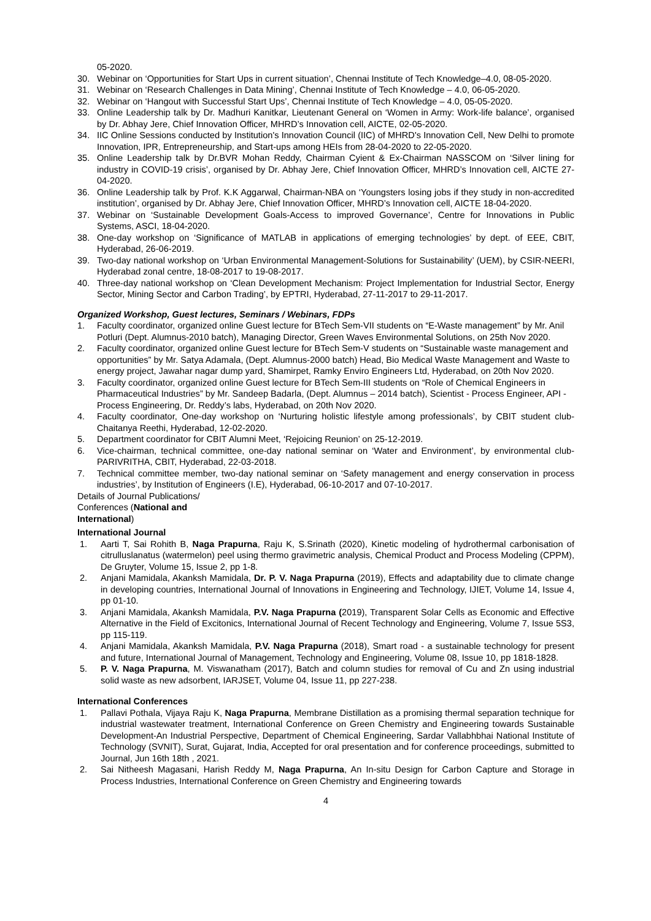05-2020.
30. Webinar on ‘Opportunities for Start Ups in current situation’, Chennai Institute of Tech Knowledge–4.0, 08-05-2020.
31. Webinar on ‘Research Challenges in Data Mining’, Chennai Institute of Tech Knowledge – 4.0, 06-05-2020.
32. Webinar on ‘Hangout with Successful Start Ups’, Chennai Institute of Tech Knowledge – 4.0, 05-05-2020.
33. Online Leadership talk by Dr. Madhuri Kanitkar, Lieutenant General on ‘Women in Army: Work-life balance’, organised by Dr. Abhay Jere, Chief Innovation Officer, MHRD’s Innovation cell, AICTE, 02-05-2020.
34. IIC Online Sessions conducted by Institution's Innovation Council (IIC) of MHRD's Innovation Cell, New Delhi to promote Innovation, IPR, Entrepreneurship, and Start-ups among HEIs from 28-04-2020 to 22-05-2020.
35. Online Leadership talk by Dr.BVR Mohan Reddy, Chairman Cyient & Ex-Chairman NASSCOM on ‘Silver lining for industry in COVID-19 crisis’, organised by Dr. Abhay Jere, Chief Innovation Officer, MHRD’s Innovation cell, AICTE 27-04-2020.
36. Online Leadership talk by Prof. K.K Aggarwal, Chairman-NBA on ‘Youngsters losing jobs if they study in non-accredited institution’, organised by Dr. Abhay Jere, Chief Innovation Officer, MHRD’s Innovation cell, AICTE 18-04-2020.
37. Webinar on ‘Sustainable Development Goals-Access to improved Governance’, Centre for Innovations in Public Systems, ASCI, 18-04-2020.
38. One-day workshop on ‘Significance of MATLAB in applications of emerging technologies’ by dept. of EEE, CBIT, Hyderabad, 26-06-2019.
39. Two-day national workshop on ‘Urban Environmental Management-Solutions for Sustainability’ (UEM), by CSIR-NEERI, Hyderabad zonal centre, 18-08-2017 to 19-08-2017.
40. Three-day national workshop on ‘Clean Development Mechanism: Project Implementation for Industrial Sector, Energy Sector, Mining Sector and Carbon Trading’, by EPTRI, Hyderabad, 27-11-2017 to 29-11-2017.
Organized Workshop, Guest lectures, Seminars / Webinars, FDPs
1. Faculty coordinator, organized online Guest lecture for BTech Sem-VII students on “E-Waste management” by Mr. Anil Potluri (Dept. Alumnus-2010 batch), Managing Director, Green Waves Environmental Solutions, on 25th Nov 2020.
2. Faculty coordinator, organized online Guest lecture for BTech Sem-V students on “Sustainable waste management and opportunities” by Mr. Satya Adamala, (Dept. Alumnus-2000 batch) Head, Bio Medical Waste Management and Waste to energy project, Jawahar nagar dump yard, Shamirpet, Ramky Enviro Engineers Ltd, Hyderabad, on 20th Nov 2020.
3. Faculty coordinator, organized online Guest lecture for BTech Sem-III students on “Role of Chemical Engineers in Pharmaceutical Industries” by Mr. Sandeep Badarla, (Dept. Alumnus – 2014 batch), Scientist - Process Engineer, API - Process Engineering, Dr. Reddy’s labs, Hyderabad, on 20th Nov 2020.
4. Faculty coordinator, One-day workshop on ‘Nurturing holistic lifestyle among professionals’, by CBIT student club-Chaitanya Reethi, Hyderabad, 12-02-2020.
5. Department coordinator for CBIT Alumni Meet, ‘Rejoicing Reunion’ on 25-12-2019.
6. Vice-chairman, technical committee, one-day national seminar on ‘Water and Environment’, by environmental club-PARIVRITHA, CBIT, Hyderabad, 22-03-2018.
7. Technical committee member, two-day national seminar on ‘Safety management and energy conservation in process industries’, by Institution of Engineers (I.E), Hyderabad, 06-10-2017 and 07-10-2017.
Details of Journal Publications/ Conferences (National and International)
International Journal
1. Aarti T, Sai Rohith B, Naga Prapurna, Raju K, S.Srinath (2020), Kinetic modeling of hydrothermal carbonisation of citrulluslanatus (watermelon) peel using thermo gravimetric analysis, Chemical Product and Process Modeling (CPPM), De Gruyter, Volume 15, Issue 2, pp 1-8.
2. Anjani Mamidala, Akanksh Mamidala, Dr. P. V. Naga Prapurna (2019), Effects and adaptability due to climate change in developing countries, International Journal of Innovations in Engineering and Technology, IJIET, Volume 14, Issue 4, pp 01-10.
3. Anjani Mamidala, Akanksh Mamidala, P.V. Naga Prapurna (2019), Transparent Solar Cells as Economic and Effective Alternative in the Field of Excitonics, International Journal of Recent Technology and Engineering, Volume 7, Issue 5S3, pp 115-119.
4. Anjani Mamidala, Akanksh Mamidala, P.V. Naga Prapurna (2018), Smart road - a sustainable technology for present and future, International Journal of Management, Technology and Engineering, Volume 08, Issue 10, pp 1818-1828.
5. P. V. Naga Prapurna, M. Viswanatham (2017), Batch and column studies for removal of Cu and Zn using industrial solid waste as new adsorbent, IARJSET, Volume 04, Issue 11, pp 227-238.
International Conferences
1. Pallavi Pothala, Vijaya Raju K, Naga Prapurna, Membrane Distillation as a promising thermal separation technique for industrial wastewater treatment, International Conference on Green Chemistry and Engineering towards Sustainable Development-An Industrial Perspective, Department of Chemical Engineering, Sardar Vallabhbhai National Institute of Technology (SVNIT), Surat, Gujarat, India, Accepted for oral presentation and for conference proceedings, submitted to Journal, Jun 16th 18th , 2021.
2. Sai Nitheesh Magasani, Harish Reddy M, Naga Prapurna, An In-situ Design for Carbon Capture and Storage in Process Industries, International Conference on Green Chemistry and Engineering towards
4